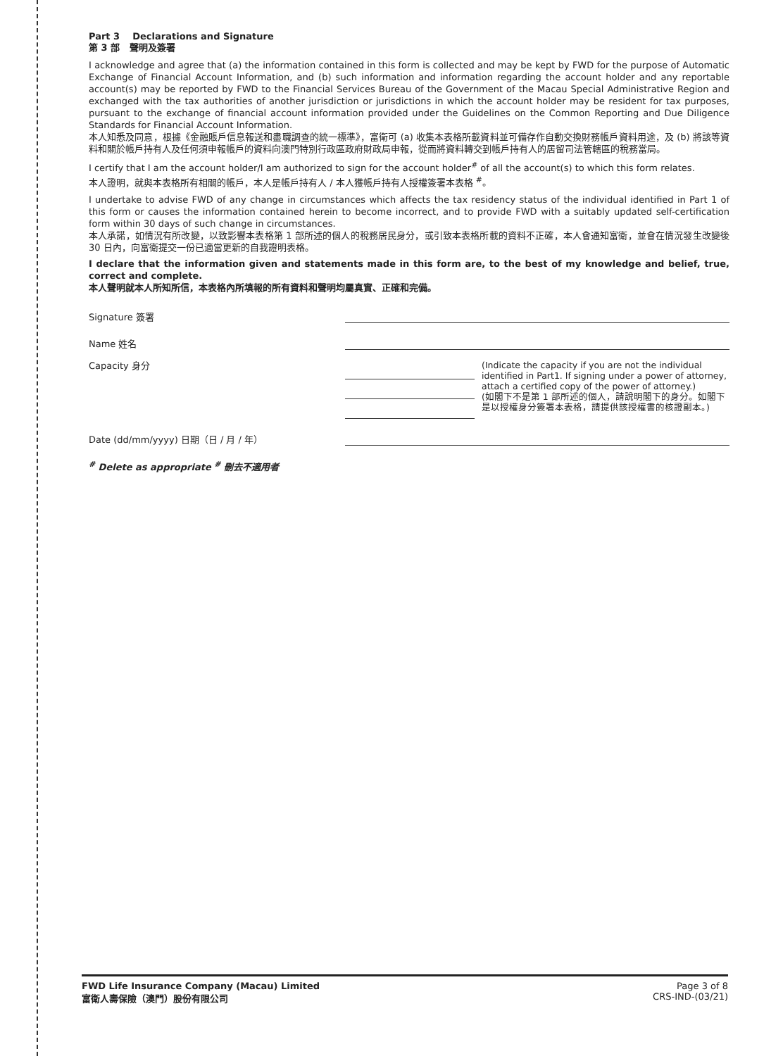Part 3 Declarations and Signature
第 3 部 聲明及簽署
I acknowledge and agree that (a) the information contained in this form is collected and may be kept by FWD for the purpose of Automatic Exchange of Financial Account Information, and (b) such information and information regarding the account holder and any reportable account(s) may be reported by FWD to the Financial Services Bureau of the Government of the Macau Special Administrative Region and exchanged with the tax authorities of another jurisdiction or jurisdictions in which the account holder may be resident for tax purposes, pursuant to the exchange of financial account information provided under the Guidelines on the Common Reporting and Due Diligence Standards for Financial Account Information.
本人知悉及同意，根據《金融賬戶信息報送和盡職調查的統一標準》，富衛可 (a) 收集本表格所載資料並可備存作自動交換財務帳戶資料用途，及 (b) 將該等資料和關於帳戶持有人及任何須申報帳戶的資料向澳門特別行政區政府財政局申報，從而將資料轉交到帳戶持有人的居留司法管轄區的稅務當局。
I certify that I am the account holder/I am authorized to sign for the account holder<sup>#</sup> of all the account(s) to which this form relates.
本人證明，就與本表格所有相關的帳戶，本人是帳戶持有人 / 本人獲帳戶持有人授權簽署本表格 <sup>#</sup>。
I undertake to advise FWD of any change in circumstances which affects the tax residency status of the individual identified in Part 1 of this form or causes the information contained herein to become incorrect, and to provide FWD with a suitably updated self-certification form within 30 days of such change in circumstances.
本人承諾，如情況有所改變，以致影響本表格第 1 部所述的個人的稅務居民身分，或引致本表格所載的資料不正確，本人會通知富衛，並會在情況發生改變後 30 日內，向富衛提交一份已適當更新的自我證明表格。
I declare that the information given and statements made in this form are, to the best of my knowledge and belief, true, correct and complete.
本人聲明就本人所知所信，本表格內所填報的所有資料和聲明均屬真實、正確和完備。
Signature 簽署
Name 姓名
Capacity 身分
(Indicate the capacity if you are not the individual identified in Part1. If signing under a power of attorney, attach a certified copy of the power of attorney.)
(如閣下不是第 1 部所述的個人，請說明閣下的身分。如閣下是以授權身分簽署本表格，請提供該授權書的核證副本。)
Date (dd/mm/yyyy) 日期（日 / 月 / 年）
<sup>#</sup> Delete as appropriate <sup>#</sup> 刪去不適用者
FWD Life Insurance Company (Macau) Limited
富衛人壽保險（澳門）股份有限公司
Page 3 of 8
CRS-IND-(03/21)